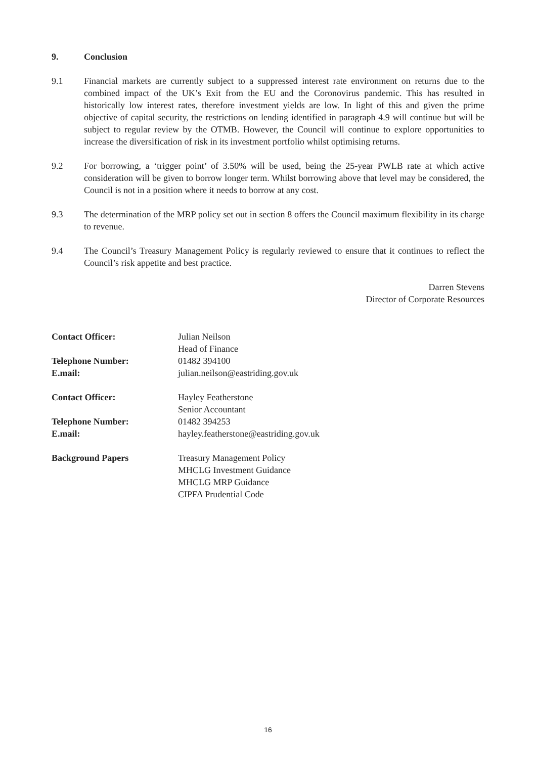9. Conclusion
9.1 Financial markets are currently subject to a suppressed interest rate environment on returns due to the combined impact of the UK’s Exit from the EU and the Coronovirus pandemic. This has resulted in historically low interest rates, therefore investment yields are low. In light of this and given the prime objective of capital security, the restrictions on lending identified in paragraph 4.9 will continue but will be subject to regular review by the OTMB. However, the Council will continue to explore opportunities to increase the diversification of risk in its investment portfolio whilst optimising returns.
9.2 For borrowing, a ‘trigger point’ of 3.50% will be used, being the 25-year PWLB rate at which active consideration will be given to borrow longer term. Whilst borrowing above that level may be considered, the Council is not in a position where it needs to borrow at any cost.
9.3 The determination of the MRP policy set out in section 8 offers the Council maximum flexibility in its charge to revenue.
9.4 The Council’s Treasury Management Policy is regularly reviewed to ensure that it continues to reflect the Council’s risk appetite and best practice.
Darren Stevens
Director of Corporate Resources
| Contact Officer: | Julian Neilson Head of Finance |
| Telephone Number: | 01482 394100 |
| E.mail: | julian.neilson@eastriding.gov.uk |
| Contact Officer: | Hayley Featherstone Senior Accountant |
| Telephone Number: | 01482 394253 |
| E.mail: | hayley.featherstone@eastriding.gov.uk |
| Background Papers | Treasury Management Policy MHCLG Investment Guidance MHCLG MRP Guidance CIPFA Prudential Code |
16